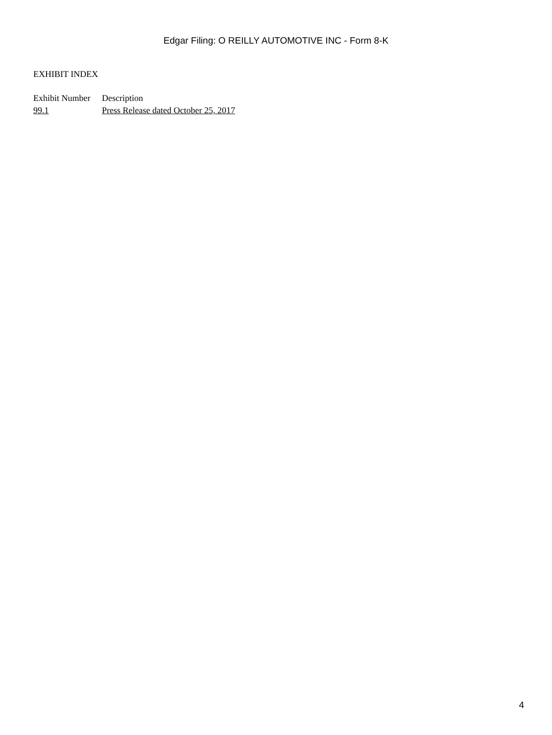Edgar Filing: O REILLY AUTOMOTIVE INC - Form 8-K
EXHIBIT INDEX
| Exhibit Number | Description |
| --- | --- |
| 99.1 | Press Release dated October 25, 2017 |
4